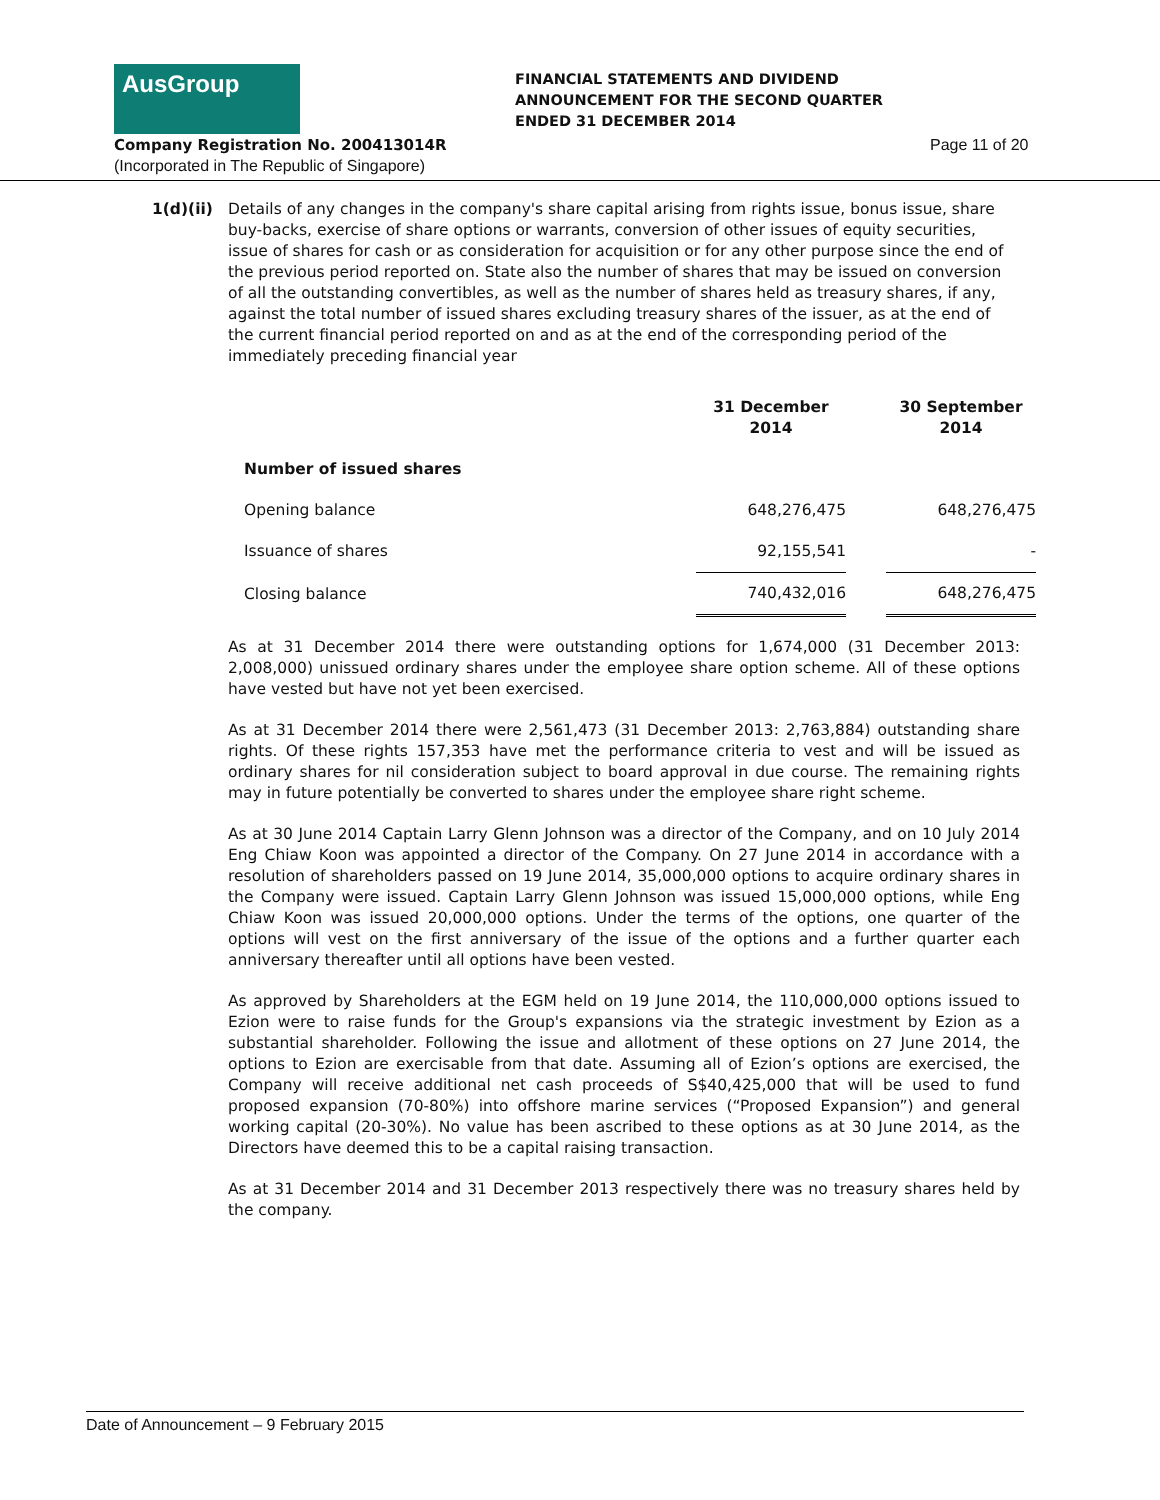AusGroup
FINANCIAL STATEMENTS AND DIVIDEND
ANNOUNCEMENT FOR THE SECOND QUARTER
ENDED 31 DECEMBER 2014
Company Registration No. 200413014R
Page 11 of 20
(Incorporated in The Republic of Singapore)
1(d)(ii)
Details of any changes in the company's share capital arising from rights issue, bonus issue, share buy-backs, exercise of share options or warrants, conversion of other issues of equity securities, issue of shares for cash or as consideration for acquisition or for any other purpose since the end of the previous period reported on. State also the number of shares that may be issued on conversion of all the outstanding convertibles, as well as the number of shares held as treasury shares, if any, against the total number of issued shares excluding treasury shares of the issuer, as at the end of the current financial period reported on and as at the end of the corresponding period of the immediately preceding financial year
| | 31 December 2014 | | 30 September 2014 |
| --- | --- | --- | --- |
| Number of issued shares | | | |
| Opening balance | 648,276,475 | | 648,276,475 |
| Issuance of shares | 92,155,541 | | - |
| Closing balance | 740,432,016 | | 648,276,475 |
As at 31 December 2014 there were outstanding options for 1,674,000 (31 December 2013: 2,008,000) unissued ordinary shares under the employee share option scheme. All of these options have vested but have not yet been exercised.
As at 31 December 2014 there were 2,561,473 (31 December 2013: 2,763,884) outstanding share rights. Of these rights 157,353 have met the performance criteria to vest and will be issued as ordinary shares for nil consideration subject to board approval in due course. The remaining rights may in future potentially be converted to shares under the employee share right scheme.
As at 30 June 2014 Captain Larry Glenn Johnson was a director of the Company, and on 10 July 2014 Eng Chiaw Koon was appointed a director of the Company. On 27 June 2014 in accordance with a resolution of shareholders passed on 19 June 2014, 35,000,000 options to acquire ordinary shares in the Company were issued. Captain Larry Glenn Johnson was issued 15,000,000 options, while Eng Chiaw Koon was issued 20,000,000 options. Under the terms of the options, one quarter of the options will vest on the first anniversary of the issue of the options and a further quarter each anniversary thereafter until all options have been vested.
As approved by Shareholders at the EGM held on 19 June 2014, the 110,000,000 options issued to Ezion were to raise funds for the Group's expansions via the strategic investment by Ezion as a substantial shareholder. Following the issue and allotment of these options on 27 June 2014, the options to Ezion are exercisable from that date. Assuming all of Ezion’s options are exercised, the Company will receive additional net cash proceeds of S$40,425,000 that will be used to fund proposed expansion (70-80%) into offshore marine services (“Proposed Expansion”) and general working capital (20-30%). No value has been ascribed to these options as at 30 June 2014, as the Directors have deemed this to be a capital raising transaction.
As at 31 December 2014 and 31 December 2013 respectively there was no treasury shares held by the company.
Date of Announcement – 9 February 2015